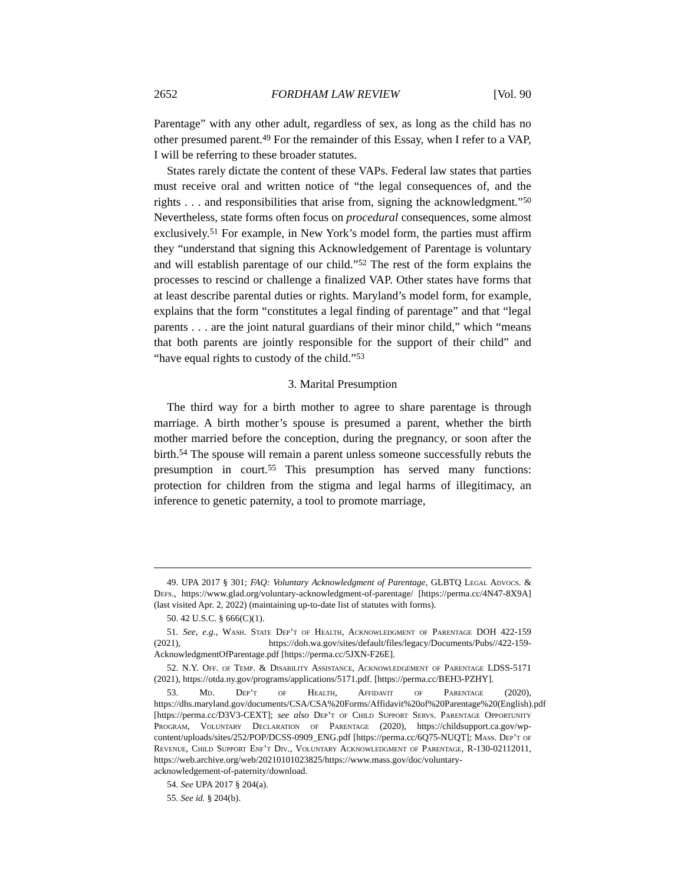2652 FORDHAM LAW REVIEW [Vol. 90
Parentage” with any other adult, regardless of sex, as long as the child has no other presumed parent.<sup>49</sup> For the remainder of this Essay, when I refer to a VAP, I will be referring to these broader statutes.
States rarely dictate the content of these VAPs. Federal law states that parties must receive oral and written notice of “the legal consequences of, and the rights . . . and responsibilities that arise from, signing the acknowledgment.”<sup>50</sup> Nevertheless, state forms often focus on procedural consequences, some almost exclusively.<sup>51</sup> For example, in New York’s model form, the parties must affirm they “understand that signing this Acknowledgement of Parentage is voluntary and will establish parentage of our child.”<sup>52</sup> The rest of the form explains the processes to rescind or challenge a finalized VAP. Other states have forms that at least describe parental duties or rights. Maryland’s model form, for example, explains that the form “constitutes a legal finding of parentage” and that “legal parents . . . are the joint natural guardians of their minor child,” which “means that both parents are jointly responsible for the support of their child” and “have equal rights to custody of the child.”<sup>53</sup>
3. Marital Presumption
The third way for a birth mother to agree to share parentage is through marriage. A birth mother’s spouse is presumed a parent, whether the birth mother married before the conception, during the pregnancy, or soon after the birth.<sup>54</sup> The spouse will remain a parent unless someone successfully rebuts the presumption in court.<sup>55</sup> This presumption has served many functions: protection for children from the stigma and legal harms of illegitimacy, an inference to genetic paternity, a tool to promote marriage,
49. UPA 2017 § 301; FAQ: Voluntary Acknowledgment of Parentage, GLBTQ Legal Advocs. & Defs., https://www.glad.org/voluntary-acknowledgment-of-parentage/ [https://perma.cc/4N47-8X9A] (last visited Apr. 2, 2022) (maintaining up-to-date list of statutes with forms).
50. 42 U.S.C. § 666(C)(1).
51. See, e.g., Wash. State Dep’t of Health, Acknowledgment of Parentage DOH 422-159 (2021), https://doh.wa.gov/sites/default/files/legacy/Documents/Pubs//422-159-AcknowledgmentOfParentage.pdf [https://perma.cc/5JXN-F26E].
52. N.Y. Off. of Temp. & Disability Assistance, Acknowledgement of Parentage LDSS-5171 (2021), https://otda.ny.gov/programs/applications/5171.pdf. [https://perma.cc/BEH3-PZHY].
53. Md. Dep’t of Health, Affidavit of Parentage (2020), https://dhs.maryland.gov/documents/CSA/CSA%20Forms/Affidavit%20of%20Parentage%20(English).pdf [https://perma.cc/D3V3-CEXT]; see also Dep’t of Child Support Servs. Parentage Opportunity Program, Voluntary Declaration of Parentage (2020), https://childsupport.ca.gov/wp-content/uploads/sites/252/POP/DCSS-0909_ENG.pdf [https://perma.cc/6Q75-NUQT]; Mass. Dep’t of Revenue, Child Support Enf’t Div., Voluntary Acknowledgment of Parentage, R-130-02112011, https://web.archive.org/web/20210101023825/https://www.mass.gov/doc/voluntary-acknowledgement-of-paternity/download.
54. See UPA 2017 § 204(a).
55. See id. § 204(b).